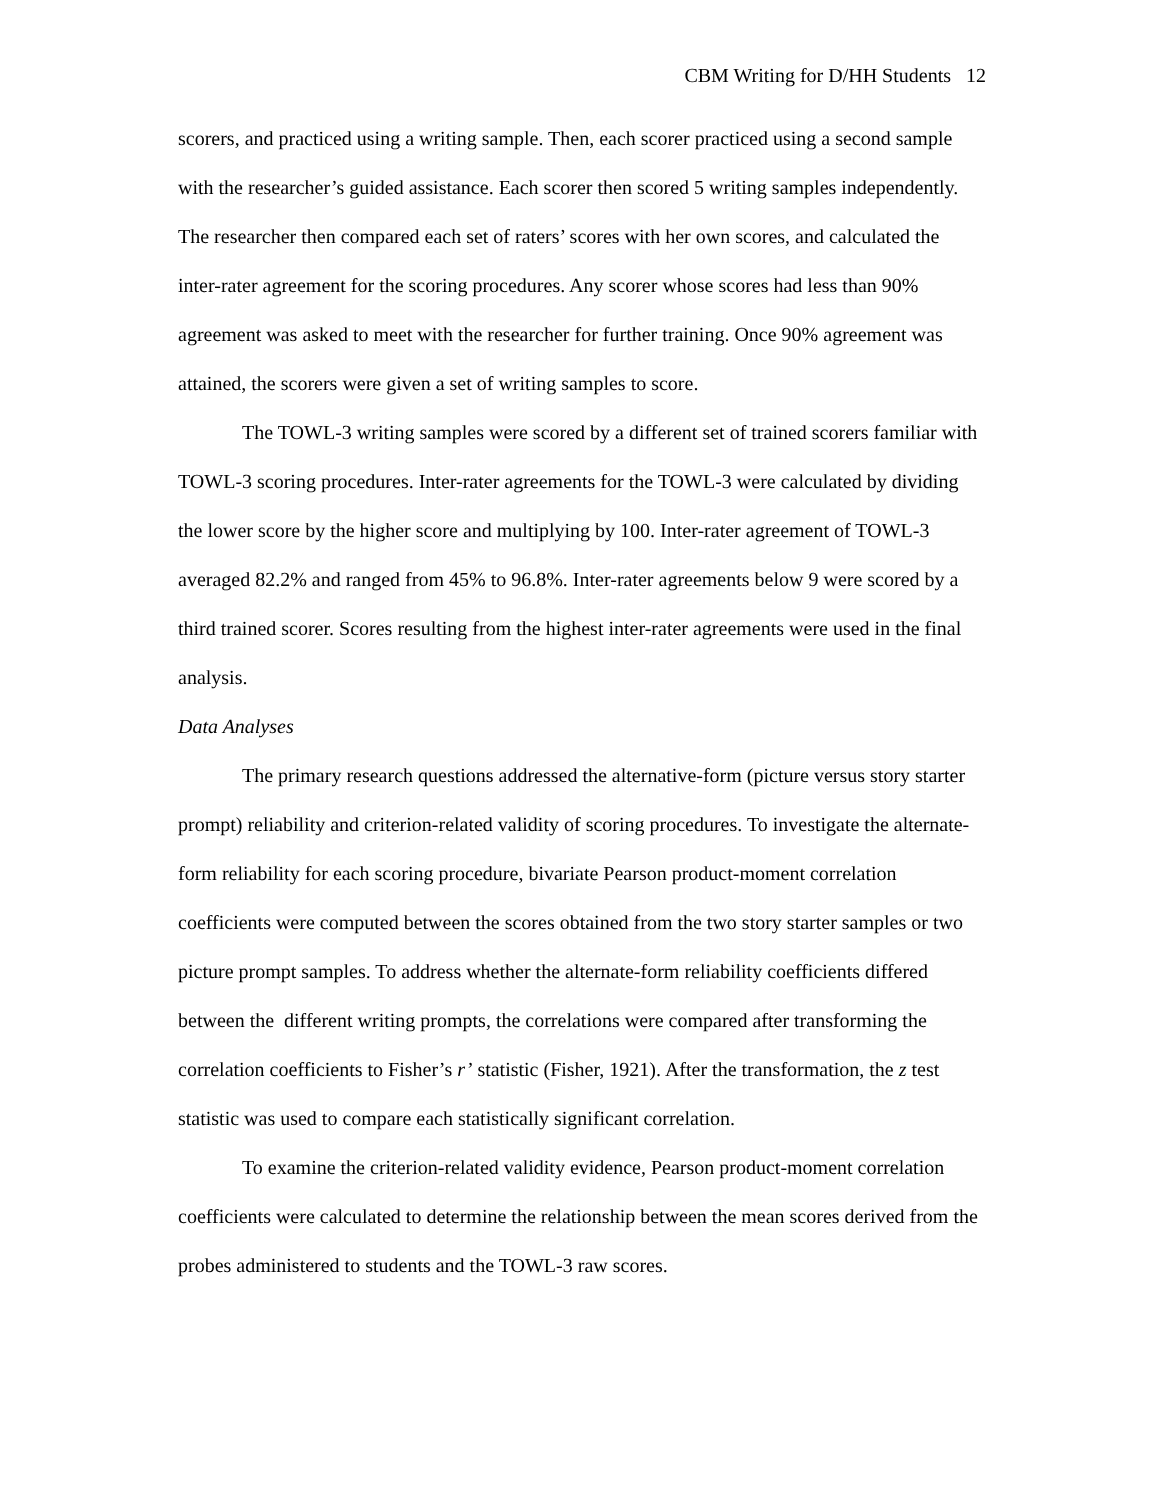CBM Writing for D/HH Students 12
scorers, and practiced using a writing sample. Then, each scorer practiced using a second sample with the researcher’s guided assistance. Each scorer then scored 5 writing samples independently. The researcher then compared each set of raters’ scores with her own scores, and calculated the inter-rater agreement for the scoring procedures. Any scorer whose scores had less than 90% agreement was asked to meet with the researcher for further training. Once 90% agreement was attained, the scorers were given a set of writing samples to score.
The TOWL-3 writing samples were scored by a different set of trained scorers familiar with TOWL-3 scoring procedures. Inter-rater agreements for the TOWL-3 were calculated by dividing the lower score by the higher score and multiplying by 100. Inter-rater agreement of TOWL-3 averaged 82.2% and ranged from 45% to 96.8%. Inter-rater agreements below 9 were scored by a third trained scorer. Scores resulting from the highest inter-rater agreements were used in the final analysis.
Data Analyses
The primary research questions addressed the alternative-form (picture versus story starter prompt) reliability and criterion-related validity of scoring procedures. To investigate the alternate-form reliability for each scoring procedure, bivariate Pearson product-moment correlation coefficients were computed between the scores obtained from the two story starter samples or two picture prompt samples. To address whether the alternate-form reliability coefficients differed between the different writing prompts, the correlations were compared after transforming the correlation coefficients to Fisher’s r’ statistic (Fisher, 1921). After the transformation, the z test statistic was used to compare each statistically significant correlation.
To examine the criterion-related validity evidence, Pearson product-moment correlation coefficients were calculated to determine the relationship between the mean scores derived from the probes administered to students and the TOWL-3 raw scores.